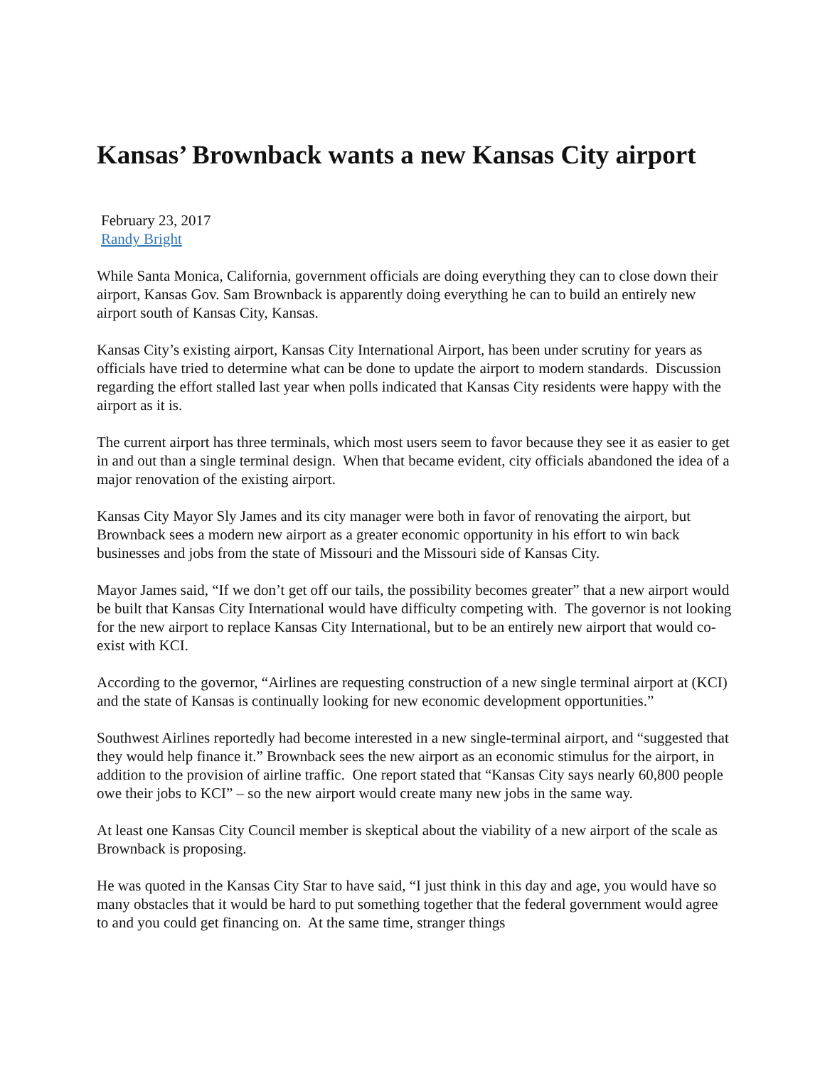Kansas’ Brownback wants a new Kansas City airport
February 23, 2017
Randy Bright
While Santa Monica, California, government officials are doing everything they can to close down their airport, Kansas Gov. Sam Brownback is apparently doing everything he can to build an entirely new airport south of Kansas City, Kansas.
Kansas City’s existing airport, Kansas City International Airport, has been under scrutiny for years as officials have tried to determine what can be done to update the airport to modern standards. Discussion regarding the effort stalled last year when polls indicated that Kansas City residents were happy with the airport as it is.
The current airport has three terminals, which most users seem to favor because they see it as easier to get in and out than a single terminal design. When that became evident, city officials abandoned the idea of a major renovation of the existing airport.
Kansas City Mayor Sly James and its city manager were both in favor of renovating the airport, but Brownback sees a modern new airport as a greater economic opportunity in his effort to win back businesses and jobs from the state of Missouri and the Missouri side of Kansas City.
Mayor James said, “If we don’t get off our tails, the possibility becomes greater” that a new airport would be built that Kansas City International would have difficulty competing with. The governor is not looking for the new airport to replace Kansas City International, but to be an entirely new airport that would co-exist with KCI.
According to the governor, “Airlines are requesting construction of a new single terminal airport at (KCI) and the state of Kansas is continually looking for new economic development opportunities.”
Southwest Airlines reportedly had become interested in a new single-terminal airport, and “suggested that they would help finance it.” Brownback sees the new airport as an economic stimulus for the airport, in addition to the provision of airline traffic. One report stated that “Kansas City says nearly 60,800 people owe their jobs to KCI” – so the new airport would create many new jobs in the same way.
At least one Kansas City Council member is skeptical about the viability of a new airport of the scale as Brownback is proposing.
He was quoted in the Kansas City Star to have said, “I just think in this day and age, you would have so many obstacles that it would be hard to put something together that the federal government would agree to and you could get financing on. At the same time, stranger things